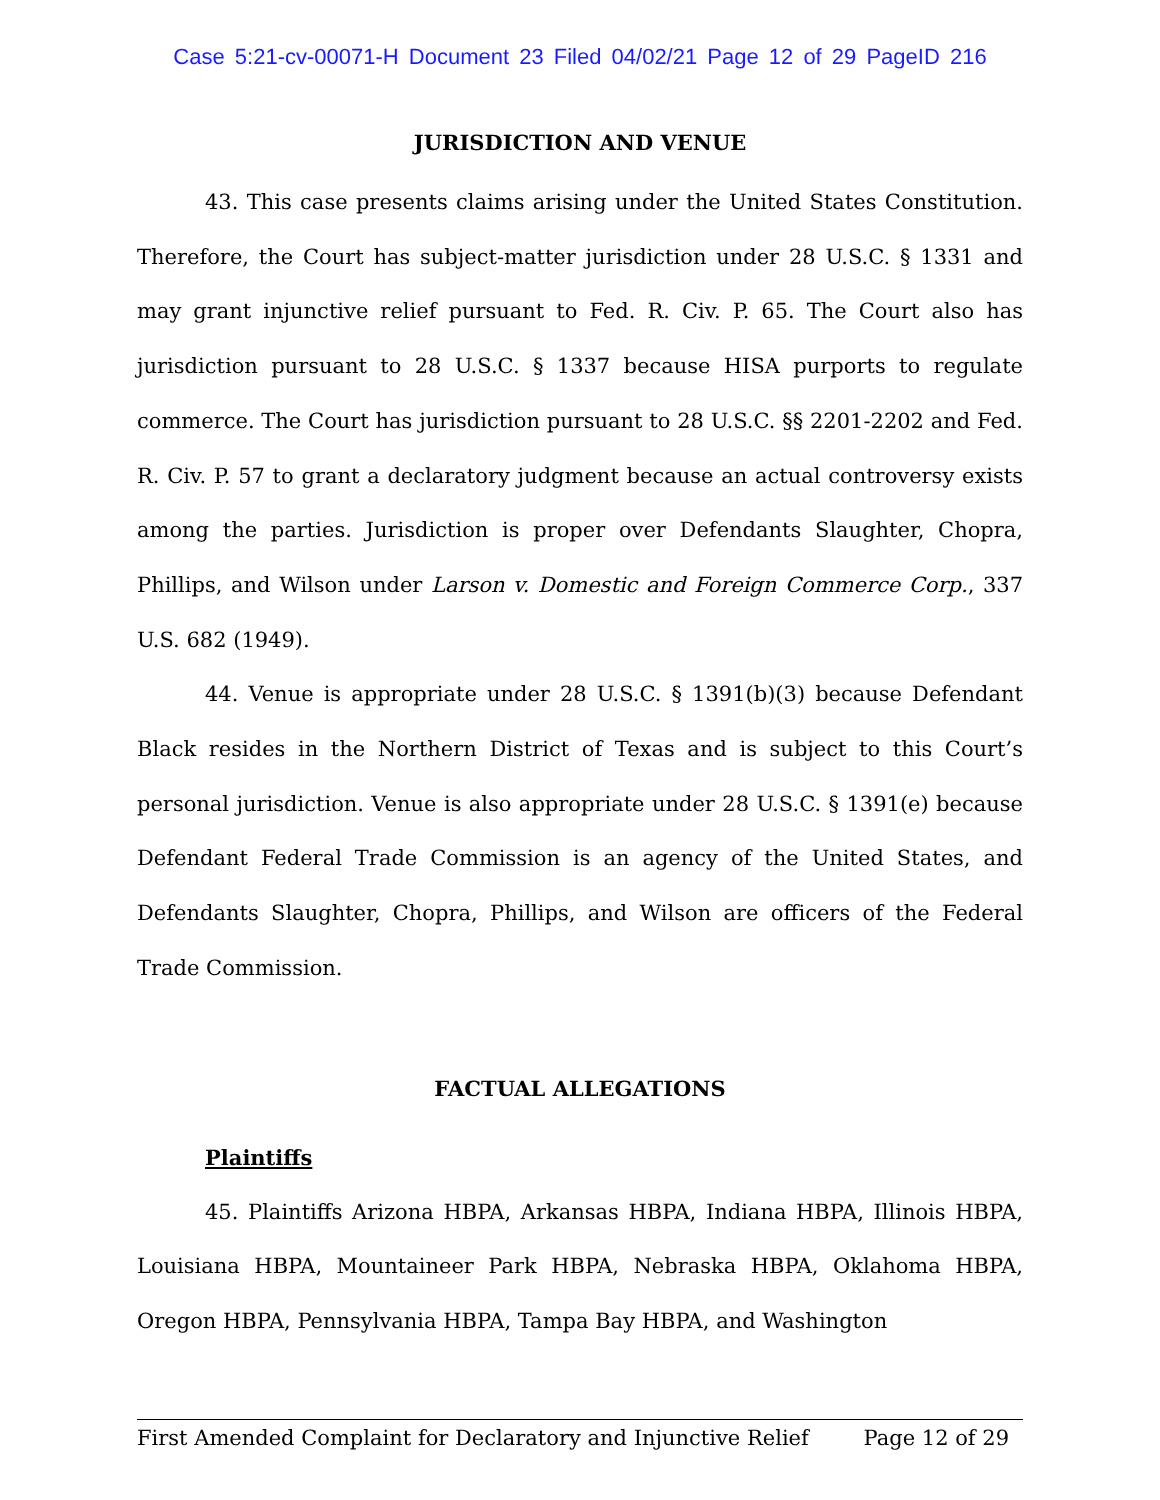Case 5:21-cv-00071-H Document 23 Filed 04/02/21 Page 12 of 29 PageID 216
JURISDICTION AND VENUE
43. This case presents claims arising under the United States Constitution. Therefore, the Court has subject-matter jurisdiction under 28 U.S.C. § 1331 and may grant injunctive relief pursuant to Fed. R. Civ. P. 65. The Court also has jurisdiction pursuant to 28 U.S.C. § 1337 because HISA purports to regulate commerce. The Court has jurisdiction pursuant to 28 U.S.C. §§ 2201-2202 and Fed. R. Civ. P. 57 to grant a declaratory judgment because an actual controversy exists among the parties. Jurisdiction is proper over Defendants Slaughter, Chopra, Phillips, and Wilson under Larson v. Domestic and Foreign Commerce Corp., 337 U.S. 682 (1949).
44. Venue is appropriate under 28 U.S.C. § 1391(b)(3) because Defendant Black resides in the Northern District of Texas and is subject to this Court’s personal jurisdiction. Venue is also appropriate under 28 U.S.C. § 1391(e) because Defendant Federal Trade Commission is an agency of the United States, and Defendants Slaughter, Chopra, Phillips, and Wilson are officers of the Federal Trade Commission.
FACTUAL ALLEGATIONS
Plaintiffs
45. Plaintiffs Arizona HBPA, Arkansas HBPA, Indiana HBPA, Illinois HBPA, Louisiana HBPA, Mountaineer Park HBPA, Nebraska HBPA, Oklahoma HBPA, Oregon HBPA, Pennsylvania HBPA, Tampa Bay HBPA, and Washington
First Amended Complaint for Declaratory and Injunctive Relief Page 12 of 29